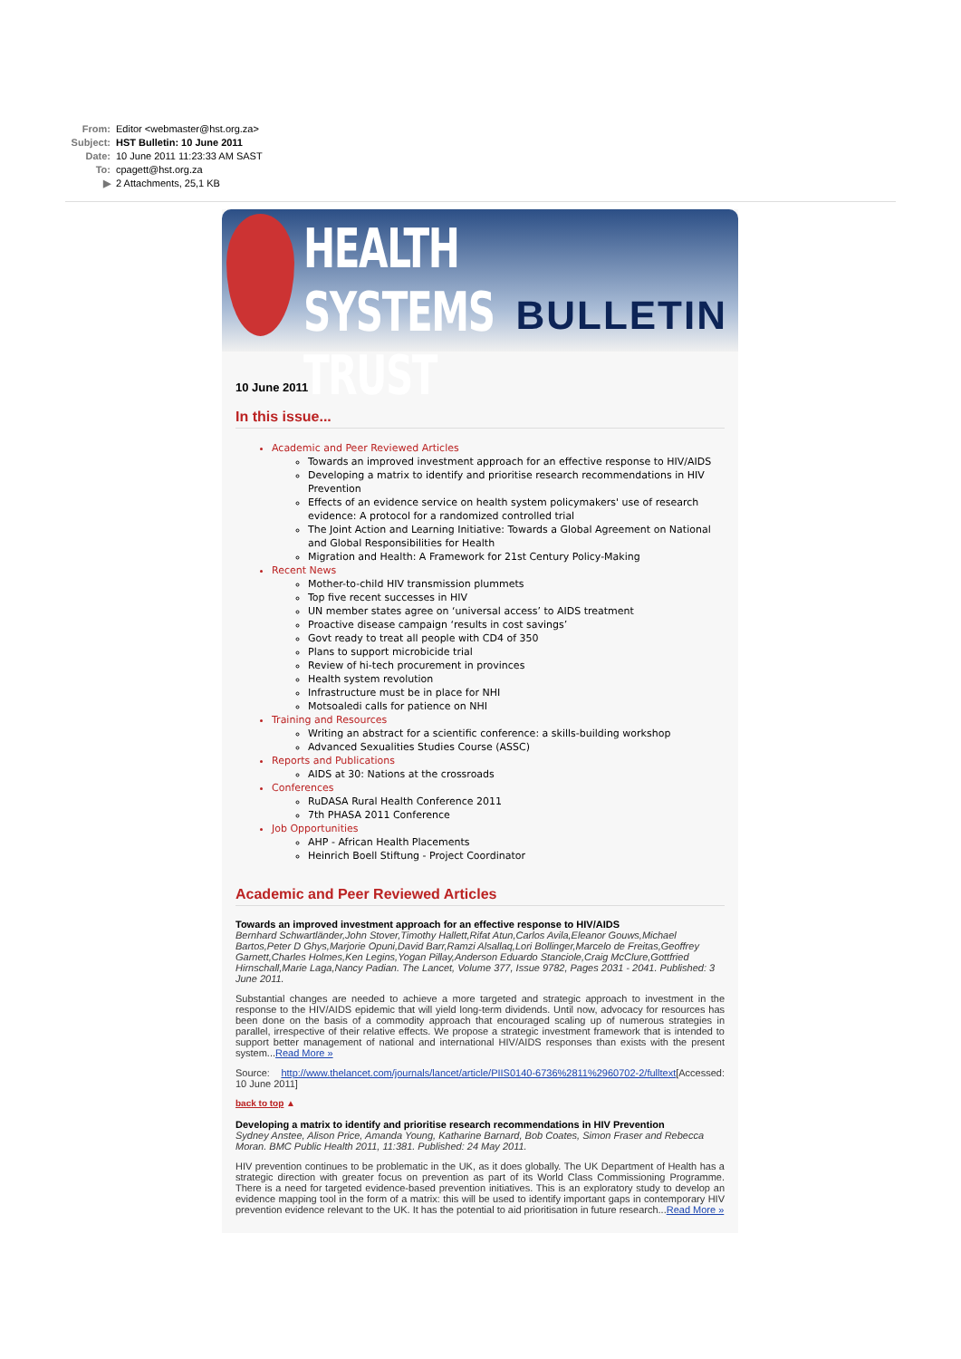From: Editor <webmaster@hst.org.za>
Subject: HST Bulletin: 10 June 2011
Date: 10 June 2011 11:23:33 AM SAST
To: cpagett@hst.org.za
▶ 2 Attachments, 25,1 KB
HEALTH SYSTEMS TRUST
BULLETIN
10 June 2011
In this issue...
Academic and Peer Reviewed Articles
Towards an improved investment approach for an effective response to HIV/AIDS
Developing a matrix to identify and prioritise research recommendations in HIV Prevention
Effects of an evidence service on health system policymakers' use of research evidence: A protocol for a randomized controlled trial
The Joint Action and Learning Initiative: Towards a Global Agreement on National and Global Responsibilities for Health
Migration and Health: A Framework for 21st Century Policy-Making
Recent News
Mother-to-child HIV transmission plummets
Top five recent successes in HIV
UN member states agree on ‘universal access’ to AIDS treatment
Proactive disease campaign ‘results in cost savings’
Govt ready to treat all people with CD4 of 350
Plans to support microbicide trial
Review of hi-tech procurement in provinces
Health system revolution
Infrastructure must be in place for NHI
Motsoaledi calls for patience on NHI
Training and Resources
Writing an abstract for a scientific conference: a skills-building workshop
Advanced Sexualities Studies Course (ASSC)
Reports and Publications
AIDS at 30: Nations at the crossroads
Conferences
RuDASA Rural Health Conference 2011
7th PHASA 2011 Conference
Job Opportunities
AHP - African Health Placements
Heinrich Boell Stiftung - Project Coordinator
Academic and Peer Reviewed Articles
Towards an improved investment approach for an effective response to HIV/AIDS
Bernhard Schwartländer,John Stover,Timothy Hallett,Rifat Atun,Carlos Avila,Eleanor Gouws,Michael Bartos,Peter D Ghys,Marjorie Opuni,David Barr,Ramzi Alsallaq,Lori Bollinger,Marcelo de Freitas,Geoffrey Garnett,Charles Holmes,Ken Legins,Yogan Pillay,Anderson Eduardo Stanciole,Craig McClure,Gottfried Hirnschall,Marie Laga,Nancy Padian. The Lancet, Volume 377, Issue 9782, Pages 2031 - 2041. Published: 3 June 2011.
Substantial changes are needed to achieve a more targeted and strategic approach to investment in the response to the HIV/AIDS epidemic that will yield long-term dividends. Until now, advocacy for resources has been done on the basis of a commodity approach that encouraged scaling up of numerous strategies in parallel, irrespective of their relative effects. We propose a strategic investment framework that is intended to support better management of national and international HIV/AIDS responses than exists with the present system...Read More »
Source: http://www.thelancet.com/journals/lancet/article/PIIS0140-6736%2811%2960702-2/fulltext[Accessed: 10 June 2011]
back to top ▲
Developing a matrix to identify and prioritise research recommendations in HIV Prevention
Sydney Anstee, Alison Price, Amanda Young, Katharine Barnard, Bob Coates, Simon Fraser and Rebecca Moran. BMC Public Health 2011, 11:381. Published: 24 May 2011.
HIV prevention continues to be problematic in the UK, as it does globally. The UK Department of Health has a strategic direction with greater focus on prevention as part of its World Class Commissioning Programme. There is a need for targeted evidence-based prevention initiatives. This is an exploratory study to develop an evidence mapping tool in the form of a matrix: this will be used to identify important gaps in contemporary HIV prevention evidence relevant to the UK. It has the potential to aid prioritisation in future research...Read More »